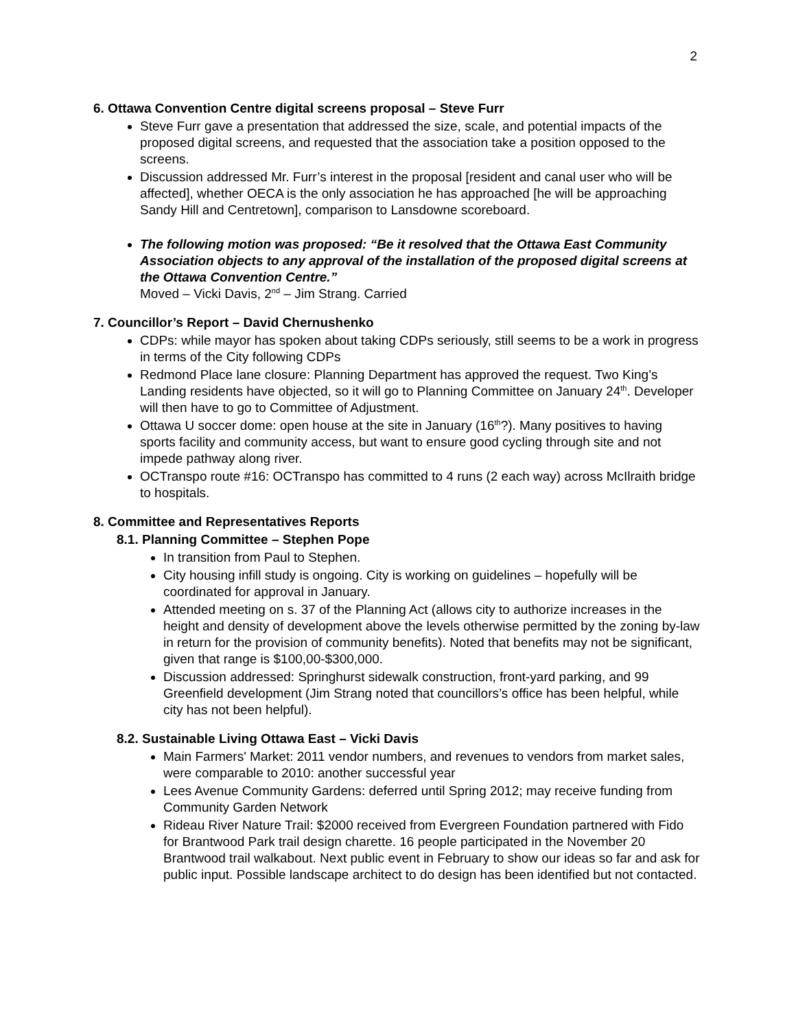2
6. Ottawa Convention Centre digital screens proposal – Steve Furr
Steve Furr gave a presentation that addressed the size, scale, and potential impacts of the proposed digital screens, and requested that the association take a position opposed to the screens.
Discussion addressed Mr. Furr’s interest in the proposal [resident and canal user who will be affected], whether OECA is the only association he has approached [he will be approaching Sandy Hill and Centretown], comparison to Lansdowne scoreboard.
The following motion was proposed: “Be it resolved that the Ottawa East Community Association objects to any approval of the installation of the proposed digital screens at the Ottawa Convention Centre.”
Moved – Vicki Davis, 2<sup>nd</sup> – Jim Strang. Carried
7. Councillor’s Report – David Chernushenko
CDPs: while mayor has spoken about taking CDPs seriously, still seems to be a work in progress in terms of the City following CDPs
Redmond Place lane closure: Planning Department has approved the request. Two King’s Landing residents have objected, so it will go to Planning Committee on January 24<sup>th</sup>. Developer will then have to go to Committee of Adjustment.
Ottawa U soccer dome: open house at the site in January (16<sup>th</sup>?). Many positives to having sports facility and community access, but want to ensure good cycling through site and not impede pathway along river.
OCTranspo route #16: OCTranspo has committed to 4 runs (2 each way) across McIlraith bridge to hospitals.
8. Committee and Representatives Reports
8.1. Planning Committee – Stephen Pope
In transition from Paul to Stephen.
City housing infill study is ongoing. City is working on guidelines – hopefully will be coordinated for approval in January.
Attended meeting on s. 37 of the Planning Act (allows city to authorize increases in the height and density of development above the levels otherwise permitted by the zoning by-law in return for the provision of community benefits). Noted that benefits may not be significant, given that range is $100,00-$300,000.
Discussion addressed: Springhurst sidewalk construction, front-yard parking, and 99 Greenfield development (Jim Strang noted that councillors’s office has been helpful, while city has not been helpful).
8.2. Sustainable Living Ottawa East – Vicki Davis
Main Farmers' Market: 2011 vendor numbers, and revenues to vendors from market sales, were comparable to 2010: another successful year
Lees Avenue Community Gardens: deferred until Spring 2012; may receive funding from Community Garden Network
Rideau River Nature Trail: $2000 received from Evergreen Foundation partnered with Fido for Brantwood Park trail design charette. 16 people participated in the November 20 Brantwood trail walkabout. Next public event in February to show our ideas so far and ask for public input. Possible landscape architect to do design has been identified but not contacted.